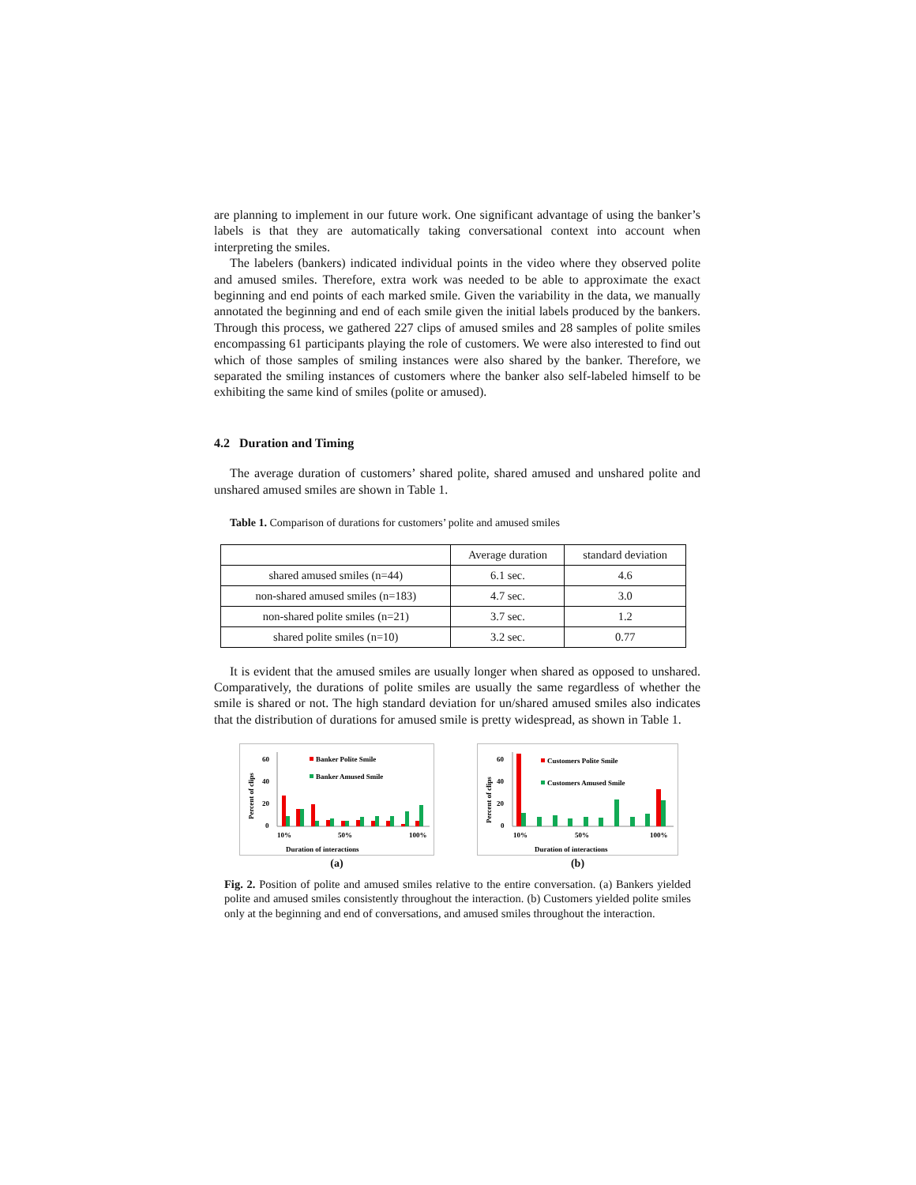are planning to implement in our future work. One significant advantage of using the banker’s labels is that they are automatically taking conversational context into account when interpreting the smiles.
The labelers (bankers) indicated individual points in the video where they observed polite and amused smiles. Therefore, extra work was needed to be able to approximate the exact beginning and end points of each marked smile. Given the variability in the data, we manually annotated the beginning and end of each smile given the initial labels produced by the bankers. Through this process, we gathered 227 clips of amused smiles and 28 samples of polite smiles encompassing 61 participants playing the role of customers. We were also interested to find out which of those samples of smiling instances were also shared by the banker. Therefore, we separated the smiling instances of customers where the banker also self-labeled himself to be exhibiting the same kind of smiles (polite or amused).
4.2 Duration and Timing
The average duration of customers’ shared polite, shared amused and unshared polite and unshared amused smiles are shown in Table 1.
Table 1. Comparison of durations for customers’ polite and amused smiles
| | Average duration | standard deviation |
| --- | --- | --- |
| shared amused smiles (n=44) | 6.1 sec. | 4.6 |
| non-shared amused smiles (n=183) | 4.7 sec. | 3.0 |
| non-shared polite smiles (n=21) | 3.7 sec. | 1.2 |
| shared polite smiles (n=10) | 3.2 sec. | 0.77 |
It is evident that the amused smiles are usually longer when shared as opposed to unshared. Comparatively, the durations of polite smiles are usually the same regardless of whether the smile is shared or not. The high standard deviation for un/shared amused smiles also indicates that the distribution of durations for amused smile is pretty widespread, as shown in Table 1.
60
40
20
0
Percent of clips
Banker Polite Smile
Banker Amused Smile
10%
50%
100%
Duration of interactions
(a)
60
40
20
0
Percent of clips
Customers Polite Smile
Customers Amused Smile
10%
50%
100%
Duration of interactions
(b)
Fig. 2. Position of polite and amused smiles relative to the entire conversation. (a) Bankers yielded polite and amused smiles consistently throughout the interaction. (b) Customers yielded polite smiles only at the beginning and end of conversations, and amused smiles throughout the interaction.